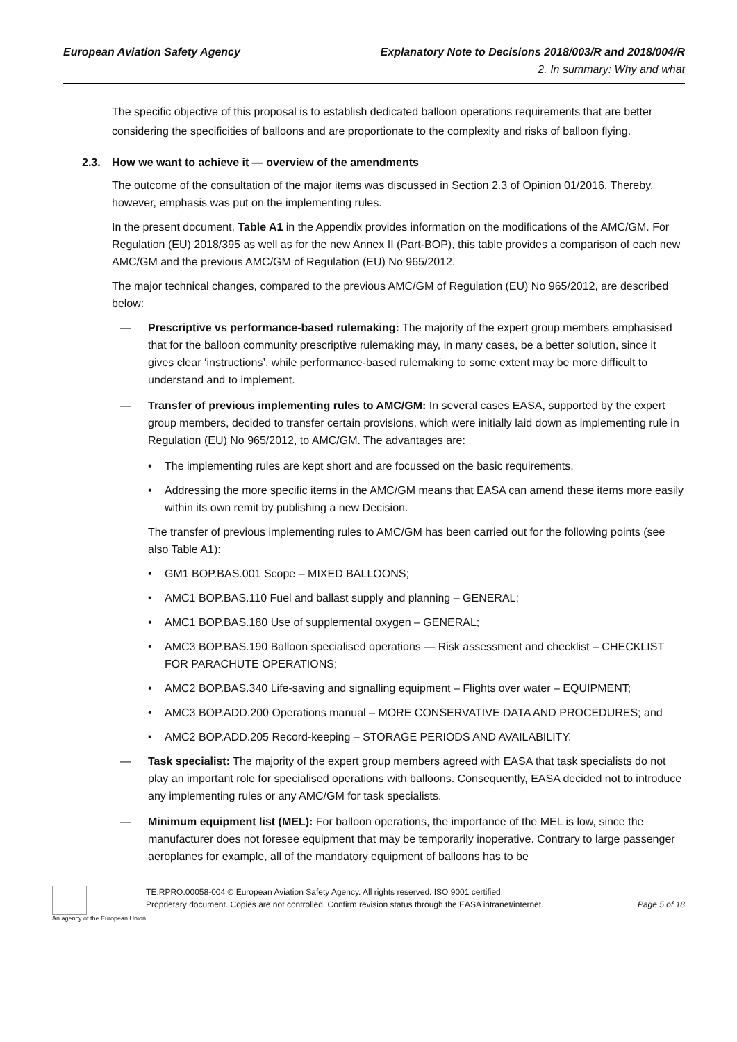European Aviation Safety Agency
Explanatory Note to Decisions 2018/003/R and 2018/004/R
2. In summary: Why and what
The specific objective of this proposal is to establish dedicated balloon operations requirements that are better considering the specificities of balloons and are proportionate to the complexity and risks of balloon flying.
2.3. How we want to achieve it — overview of the amendments
The outcome of the consultation of the major items was discussed in Section 2.3 of Opinion 01/2016. Thereby, however, emphasis was put on the implementing rules.
In the present document, Table A1 in the Appendix provides information on the modifications of the AMC/GM. For Regulation (EU) 2018/395 as well as for the new Annex II (Part-BOP), this table provides a comparison of each new AMC/GM and the previous AMC/GM of Regulation (EU) No 965/2012.
The major technical changes, compared to the previous AMC/GM of Regulation (EU) No 965/2012, are described below:
— Prescriptive vs performance-based rulemaking: The majority of the expert group members emphasised that for the balloon community prescriptive rulemaking may, in many cases, be a better solution, since it gives clear ‘instructions’, while performance-based rulemaking to some extent may be more difficult to understand and to implement.
— Transfer of previous implementing rules to AMC/GM: In several cases EASA, supported by the expert group members, decided to transfer certain provisions, which were initially laid down as implementing rule in Regulation (EU) No 965/2012, to AMC/GM. The advantages are:
• The implementing rules are kept short and are focussed on the basic requirements.
• Addressing the more specific items in the AMC/GM means that EASA can amend these items more easily within its own remit by publishing a new Decision.
The transfer of previous implementing rules to AMC/GM has been carried out for the following points (see also Table A1):
• GM1 BOP.BAS.001 Scope – MIXED BALLOONS;
• AMC1 BOP.BAS.110 Fuel and ballast supply and planning – GENERAL;
• AMC1 BOP.BAS.180 Use of supplemental oxygen – GENERAL;
• AMC3 BOP.BAS.190 Balloon specialised operations — Risk assessment and checklist – CHECKLIST FOR PARACHUTE OPERATIONS;
• AMC2 BOP.BAS.340 Life-saving and signalling equipment – Flights over water – EQUIPMENT;
• AMC3 BOP.ADD.200 Operations manual – MORE CONSERVATIVE DATA AND PROCEDURES; and
• AMC2 BOP.ADD.205 Record-keeping – STORAGE PERIODS AND AVAILABILITY.
— Task specialist: The majority of the expert group members agreed with EASA that task specialists do not play an important role for specialised operations with balloons. Consequently, EASA decided not to introduce any implementing rules or any AMC/GM for task specialists.
— Minimum equipment list (MEL): For balloon operations, the importance of the MEL is low, since the manufacturer does not foresee equipment that may be temporarily inoperative. Contrary to large passenger aeroplanes for example, all of the mandatory equipment of balloons has to be
An agency of the European Union
TE.RPRO.00058-004 © European Aviation Safety Agency. All rights reserved. ISO 9001 certified.
Proprietary document. Copies are not controlled. Confirm revision status through the EASA intranet/internet. Page 5 of 18